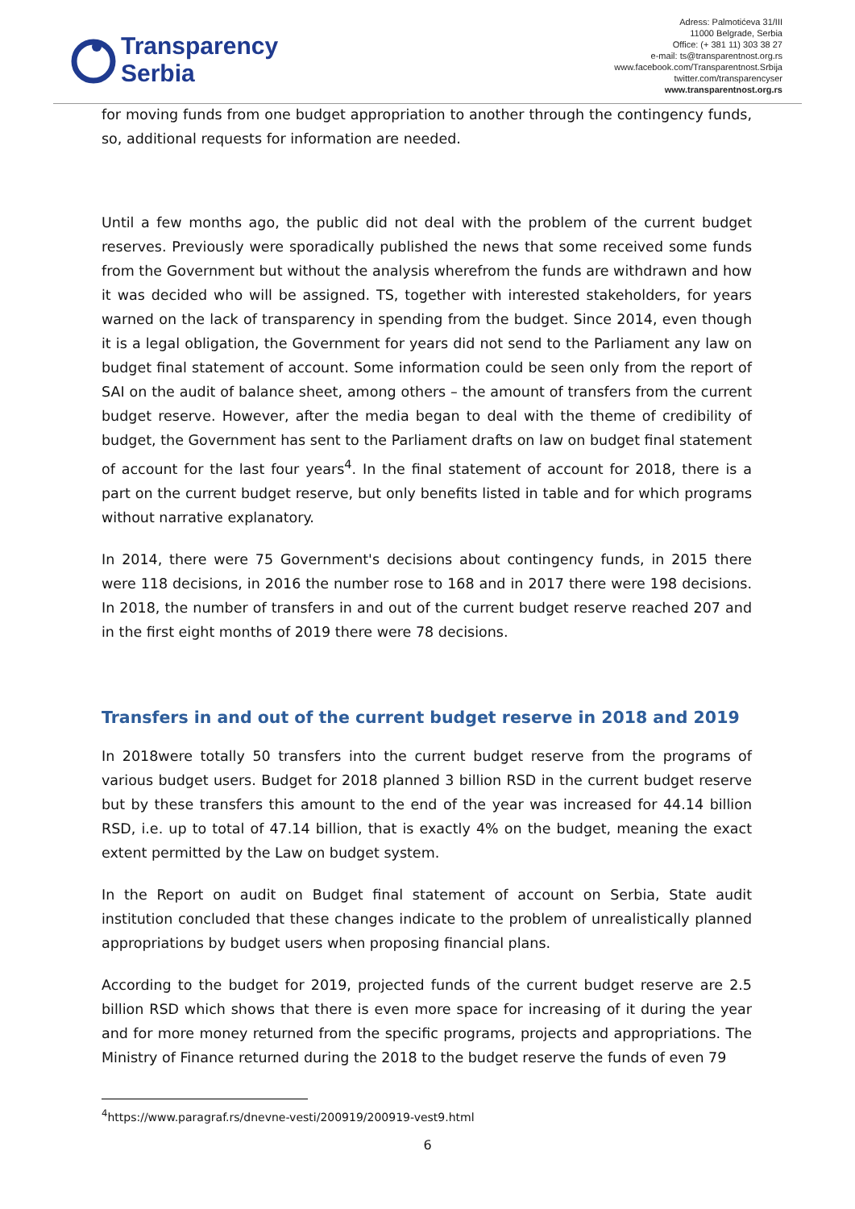Transparency
Serbia
Adress: Palmotićeva 31/III
11000 Belgrade, Serbia
Office: (+ 381 11) 303 38 27
e-mail: ts@transparentnost.org.rs
www.facebook.com/Transparentnost.Srbija
twitter.com/transparencyser
www.transparentnost.org.rs
for moving funds from one budget appropriation to another through the contingency funds, so, additional requests for information are needed.
Until a few months ago, the public did not deal with the problem of the current budget reserves. Previously were sporadically published the news that some received some funds from the Government but without the analysis wherefrom the funds are withdrawn and how it was decided who will be assigned. TS, together with interested stakeholders, for years warned on the lack of transparency in spending from the budget. Since 2014, even though it is a legal obligation, the Government for years did not send to the Parliament any law on budget final statement of account. Some information could be seen only from the report of SAI on the audit of balance sheet, among others – the amount of transfers from the current budget reserve. However, after the media began to deal with the theme of credibility of budget, the Government has sent to the Parliament drafts on law on budget final statement of account for the last four years<sup>4</sup>. In the final statement of account for 2018, there is a part on the current budget reserve, but only benefits listed in table and for which programs without narrative explanatory.
In 2014, there were 75 Government's decisions about contingency funds, in 2015 there were 118 decisions, in 2016 the number rose to 168 and in 2017 there were 198 decisions. In 2018, the number of transfers in and out of the current budget reserve reached 207 and in the first eight months of 2019 there were 78 decisions.
Transfers in and out of the current budget reserve in 2018 and 2019
In 2018were totally 50 transfers into the current budget reserve from the programs of various budget users. Budget for 2018 planned 3 billion RSD in the current budget reserve but by these transfers this amount to the end of the year was increased for 44.14 billion RSD, i.e. up to total of 47.14 billion, that is exactly 4% on the budget, meaning the exact extent permitted by the Law on budget system.
In the Report on audit on Budget final statement of account on Serbia, State audit institution concluded that these changes indicate to the problem of unrealistically planned appropriations by budget users when proposing financial plans.
According to the budget for 2019, projected funds of the current budget reserve are 2.5 billion RSD which shows that there is even more space for increasing of it during the year and for more money returned from the specific programs, projects and appropriations. The Ministry of Finance returned during the 2018 to the budget reserve the funds of even 79
<sup>4</sup> https://www.paragraf.rs/dnevne-vesti/200919/200919-vest9.html
6